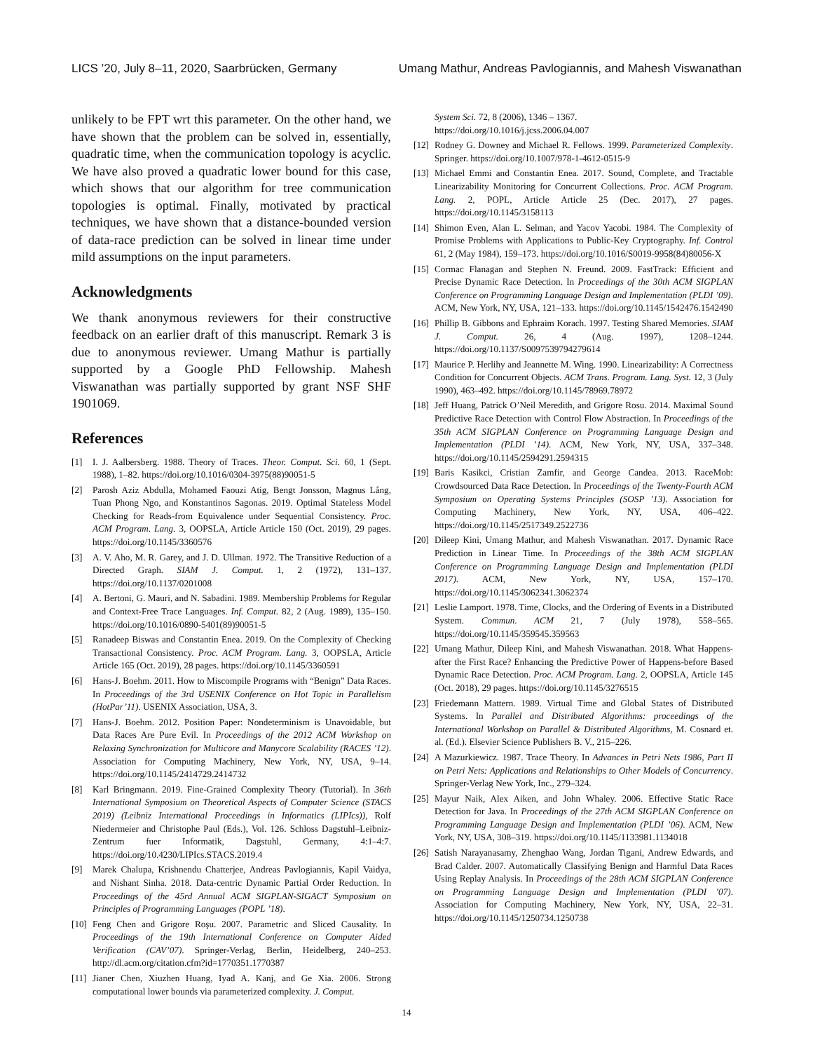LICS ’20, July 8–11, 2020, Saarbrücken, Germany Umang Mathur, Andreas Pavlogiannis, and Mahesh Viswanathan
unlikely to be FPT wrt this parameter. On the other hand, we have shown that the problem can be solved in, essentially, quadratic time, when the communication topology is acyclic. We have also proved a quadratic lower bound for this case, which shows that our algorithm for tree communication topologies is optimal. Finally, motivated by practical techniques, we have shown that a distance-bounded version of data-race prediction can be solved in linear time under mild assumptions on the input parameters.
Acknowledgments
We thank anonymous reviewers for their constructive feedback on an earlier draft of this manuscript. Remark 3 is due to anonymous reviewer. Umang Mathur is partially supported by a Google PhD Fellowship. Mahesh Viswanathan was partially supported by grant NSF SHF 1901069.
References
[1] I. J. Aalbersberg. 1988. Theory of Traces. Theor. Comput. Sci. 60, 1 (Sept. 1988), 1–82. https://doi.org/10.1016/0304-3975(88)90051-5
[2] Parosh Aziz Abdulla, Mohamed Faouzi Atig, Bengt Jonsson, Magnus Lång, Tuan Phong Ngo, and Konstantinos Sagonas. 2019. Optimal Stateless Model Checking for Reads-from Equivalence under Sequential Consistency. Proc. ACM Program. Lang. 3, OOPSLA, Article Article 150 (Oct. 2019), 29 pages. https://doi.org/10.1145/3360576
[3] A. V. Aho, M. R. Garey, and J. D. Ullman. 1972. The Transitive Reduction of a Directed Graph. SIAM J. Comput. 1, 2 (1972), 131–137. https://doi.org/10.1137/0201008
[4] A. Bertoni, G. Mauri, and N. Sabadini. 1989. Membership Problems for Regular and Context-Free Trace Languages. Inf. Comput. 82, 2 (Aug. 1989), 135–150. https://doi.org/10.1016/0890-5401(89)90051-5
[5] Ranadeep Biswas and Constantin Enea. 2019. On the Complexity of Checking Transactional Consistency. Proc. ACM Program. Lang. 3, OOPSLA, Article Article 165 (Oct. 2019), 28 pages. https://doi.org/10.1145/3360591
[6] Hans-J. Boehm. 2011. How to Miscompile Programs with “Benign” Data Races. In Proceedings of the 3rd USENIX Conference on Hot Topic in Parallelism (HotPar’11). USENIX Association, USA, 3.
[7] Hans-J. Boehm. 2012. Position Paper: Nondeterminism is Unavoidable, but Data Races Are Pure Evil. In Proceedings of the 2012 ACM Workshop on Relaxing Synchronization for Multicore and Manycore Scalability (RACES ’12). Association for Computing Machinery, New York, NY, USA, 9–14. https://doi.org/10.1145/2414729.2414732
[8] Karl Bringmann. 2019. Fine-Grained Complexity Theory (Tutorial). In 36th International Symposium on Theoretical Aspects of Computer Science (STACS 2019) (Leibniz International Proceedings in Informatics (LIPIcs)), Rolf Niedermeier and Christophe Paul (Eds.), Vol. 126. Schloss Dagstuhl–Leibniz-Zentrum fuer Informatik, Dagstuhl, Germany, 4:1–4:7. https://doi.org/10.4230/LIPIcs.STACS.2019.4
[9] Marek Chalupa, Krishnendu Chatterjee, Andreas Pavlogiannis, Kapil Vaidya, and Nishant Sinha. 2018. Data-centric Dynamic Partial Order Reduction. In Proceedings of the 45rd Annual ACM SIGPLAN-SIGACT Symposium on Principles of Programming Languages (POPL ’18).
[10] Feng Chen and Grigore Roşu. 2007. Parametric and Sliced Causality. In Proceedings of the 19th International Conference on Computer Aided Verification (CAV’07). Springer-Verlag, Berlin, Heidelberg, 240–253. http://dl.acm.org/citation.cfm?id=1770351.1770387
[11] Jianer Chen, Xiuzhen Huang, Iyad A. Kanj, and Ge Xia. 2006. Strong computational lower bounds via parameterized complexity. J. Comput.
System Sci. 72, 8 (2006), 1346 – 1367. https://doi.org/10.1016/j.jcss.2006.04.007
[12] Rodney G. Downey and Michael R. Fellows. 1999. Parameterized Complexity. Springer. https://doi.org/10.1007/978-1-4612-0515-9
[13] Michael Emmi and Constantin Enea. 2017. Sound, Complete, and Tractable Linearizability Monitoring for Concurrent Collections. Proc. ACM Program. Lang. 2, POPL, Article Article 25 (Dec. 2017), 27 pages. https://doi.org/10.1145/3158113
[14] Shimon Even, Alan L. Selman, and Yacov Yacobi. 1984. The Complexity of Promise Problems with Applications to Public-Key Cryptography. Inf. Control 61, 2 (May 1984), 159–173. https://doi.org/10.1016/S0019-9958(84)80056-X
[15] Cormac Flanagan and Stephen N. Freund. 2009. FastTrack: Efficient and Precise Dynamic Race Detection. In Proceedings of the 30th ACM SIGPLAN Conference on Programming Language Design and Implementation (PLDI ’09). ACM, New York, NY, USA, 121–133. https://doi.org/10.1145/1542476.1542490
[16] Phillip B. Gibbons and Ephraim Korach. 1997. Testing Shared Memories. SIAM J. Comput. 26, 4 (Aug. 1997), 1208–1244. https://doi.org/10.1137/S0097539794279614
[17] Maurice P. Herlihy and Jeannette M. Wing. 1990. Linearizability: A Correctness Condition for Concurrent Objects. ACM Trans. Program. Lang. Syst. 12, 3 (July 1990), 463–492. https://doi.org/10.1145/78969.78972
[18] Jeff Huang, Patrick O’Neil Meredith, and Grigore Rosu. 2014. Maximal Sound Predictive Race Detection with Control Flow Abstraction. In Proceedings of the 35th ACM SIGPLAN Conference on Programming Language Design and Implementation (PLDI ’14). ACM, New York, NY, USA, 337–348. https://doi.org/10.1145/2594291.2594315
[19] Baris Kasikci, Cristian Zamfir, and George Candea. 2013. RaceMob: Crowdsourced Data Race Detection. In Proceedings of the Twenty-Fourth ACM Symposium on Operating Systems Principles (SOSP ’13). Association for Computing Machinery, New York, NY, USA, 406–422. https://doi.org/10.1145/2517349.2522736
[20] Dileep Kini, Umang Mathur, and Mahesh Viswanathan. 2017. Dynamic Race Prediction in Linear Time. In Proceedings of the 38th ACM SIGPLAN Conference on Programming Language Design and Implementation (PLDI 2017). ACM, New York, NY, USA, 157–170. https://doi.org/10.1145/3062341.3062374
[21] Leslie Lamport. 1978. Time, Clocks, and the Ordering of Events in a Distributed System. Commun. ACM 21, 7 (July 1978), 558–565. https://doi.org/10.1145/359545.359563
[22] Umang Mathur, Dileep Kini, and Mahesh Viswanathan. 2018. What Happens-after the First Race? Enhancing the Predictive Power of Happens-before Based Dynamic Race Detection. Proc. ACM Program. Lang. 2, OOPSLA, Article 145 (Oct. 2018), 29 pages. https://doi.org/10.1145/3276515
[23] Friedemann Mattern. 1989. Virtual Time and Global States of Distributed Systems. In Parallel and Distributed Algorithms: proceedings of the International Workshop on Parallel & Distributed Algorithms, M. Cosnard et. al. (Ed.). Elsevier Science Publishers B. V., 215–226.
[24] A Mazurkiewicz. 1987. Trace Theory. In Advances in Petri Nets 1986, Part II on Petri Nets: Applications and Relationships to Other Models of Concurrency. Springer-Verlag New York, Inc., 279–324.
[25] Mayur Naik, Alex Aiken, and John Whaley. 2006. Effective Static Race Detection for Java. In Proceedings of the 27th ACM SIGPLAN Conference on Programming Language Design and Implementation (PLDI ’06). ACM, New York, NY, USA, 308–319. https://doi.org/10.1145/1133981.1134018
[26] Satish Narayanasamy, Zhenghao Wang, Jordan Tigani, Andrew Edwards, and Brad Calder. 2007. Automatically Classifying Benign and Harmful Data Races Using Replay Analysis. In Proceedings of the 28th ACM SIGPLAN Conference on Programming Language Design and Implementation (PLDI ’07). Association for Computing Machinery, New York, NY, USA, 22–31. https://doi.org/10.1145/1250734.1250738
14